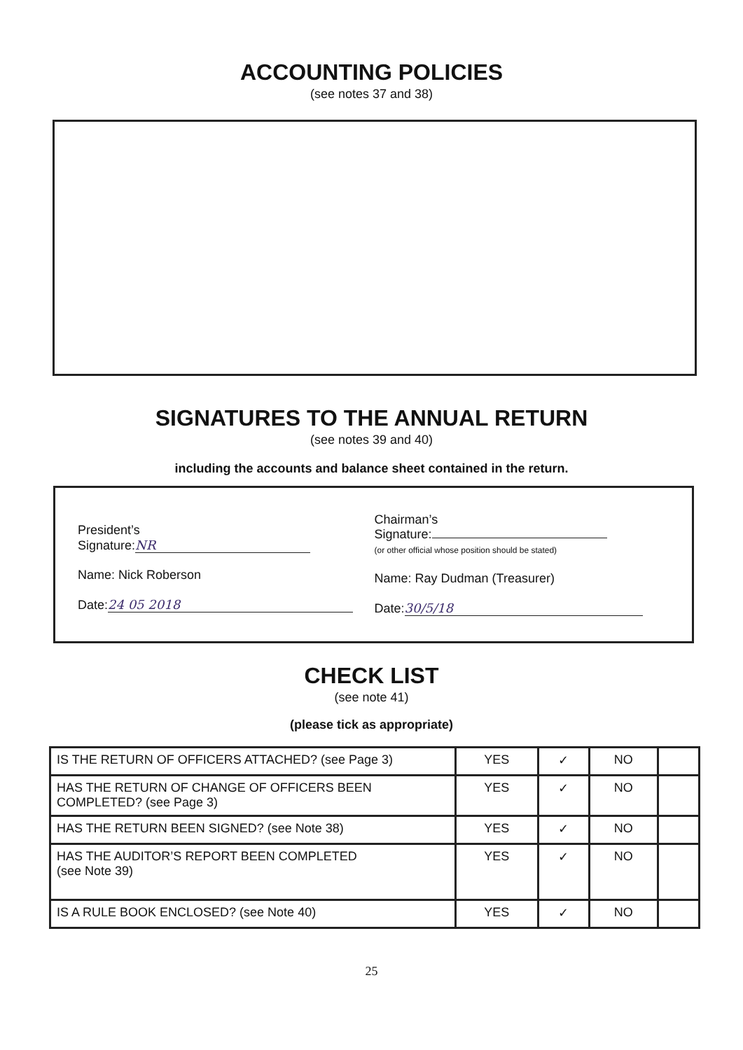ACCOUNTING POLICIES
(see notes 37 and 38)
SIGNATURES TO THE ANNUAL RETURN
(see notes 39 and 40)
including the accounts and balance sheet contained in the return.
President’s
Signature: NR
Name: Nick Roberson
Date: 24 05 2018
Chairman’s
Signature:
(or other official whose position should be stated)
Name: Ray Dudman (Treasurer)
Date: 30/5/18
CHECK LIST
(see note 41)
(please tick as appropriate)
| IS THE RETURN OF OFFICERS ATTACHED? (see Page 3) | YES | ✓ | NO | |
| HAS THE RETURN OF CHANGE OF OFFICERS BEEN COMPLETED? (see Page 3) | YES | ✓ | NO | |
| HAS THE RETURN BEEN SIGNED? (see Note 38) | YES | ✓ | NO | |
| HAS THE AUDITOR’S REPORT BEEN COMPLETED (see Note 39) | YES | ✓ | NO | |
| IS A RULE BOOK ENCLOSED? (see Note 40) | YES | ✓ | NO | |
25